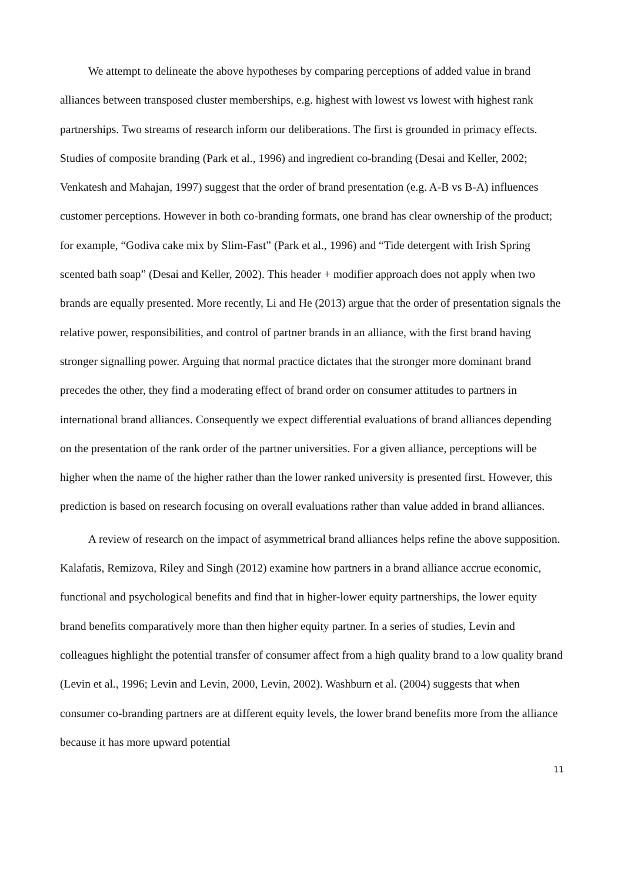We attempt to delineate the above hypotheses by comparing perceptions of added value in brand alliances between transposed cluster memberships, e.g. highest with lowest vs lowest with highest rank partnerships. Two streams of research inform our deliberations. The first is grounded in primacy effects. Studies of composite branding (Park et al., 1996) and ingredient co-branding (Desai and Keller, 2002; Venkatesh and Mahajan, 1997) suggest that the order of brand presentation (e.g. A-B vs B-A) influences customer perceptions. However in both co-branding formats, one brand has clear ownership of the product; for example, “Godiva cake mix by Slim-Fast” (Park et al., 1996) and “Tide detergent with Irish Spring scented bath soap” (Desai and Keller, 2002). This header + modifier approach does not apply when two brands are equally presented. More recently, Li and He (2013) argue that the order of presentation signals the relative power, responsibilities, and control of partner brands in an alliance, with the first brand having stronger signalling power. Arguing that normal practice dictates that the stronger more dominant brand precedes the other, they find a moderating effect of brand order on consumer attitudes to partners in international brand alliances. Consequently we expect differential evaluations of brand alliances depending on the presentation of the rank order of the partner universities. For a given alliance, perceptions will be higher when the name of the higher rather than the lower ranked university is presented first. However, this prediction is based on research focusing on overall evaluations rather than value added in brand alliances.
A review of research on the impact of asymmetrical brand alliances helps refine the above supposition. Kalafatis, Remizova, Riley and Singh (2012) examine how partners in a brand alliance accrue economic, functional and psychological benefits and find that in higher-lower equity partnerships, the lower equity brand benefits comparatively more than then higher equity partner. In a series of studies, Levin and colleagues highlight the potential transfer of consumer affect from a high quality brand to a low quality brand (Levin et al., 1996; Levin and Levin, 2000, Levin, 2002). Washburn et al. (2004) suggests that when consumer co-branding partners are at different equity levels, the lower brand benefits more from the alliance because it has more upward potential
11